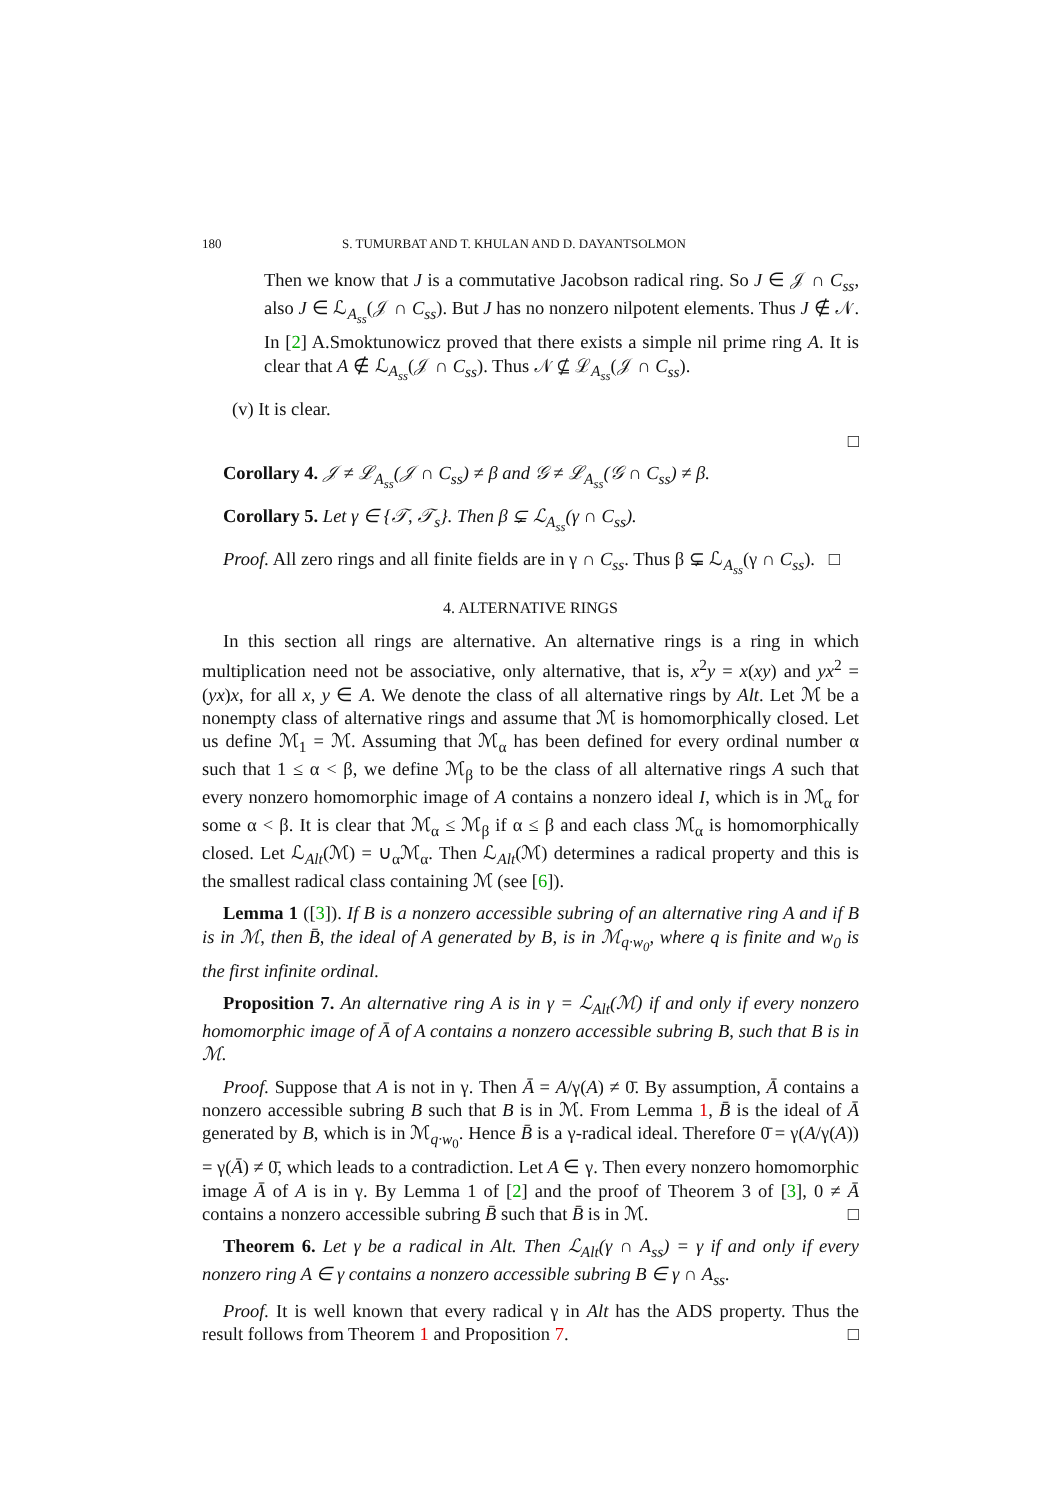180 S. TUMURBAT AND T. KHULAN AND D. DAYANTSOLMON
Then we know that J is a commutative Jacobson radical ring. So J ∈ 𝒥 ∩ C<sub>ss</sub>, also J ∈ ℒ<sub>A<sub>ss</sub></sub>(𝒥 ∩ C<sub>ss</sub>). But J has no nonzero nilpotent elements. Thus J ∉ 𝒩. In [2] A.Smoktunowicz proved that there exists a simple nil prime ring A. It is clear that A ∉ ℒ<sub>A<sub>ss</sub></sub>(𝒥 ∩ C<sub>ss</sub>). Thus 𝒩 ⊈ ℒ<sub>A<sub>ss</sub></sub>(𝒥 ∩ C<sub>ss</sub>).
(v) It is clear.
□
Corollary 4. 𝒥 ≠ ℒ<sub>A<sub>ss</sub></sub>(𝒥 ∩ C<sub>ss</sub>) ≠ β and 𝒢 ≠ ℒ<sub>A<sub>ss</sub></sub>(𝒢 ∩ C<sub>ss</sub>) ≠ β.
Corollary 5. Let γ ∈ {𝒯, 𝒯<sub>s</sub>}. Then β ⊊ ℒ<sub>A<sub>ss</sub></sub>(γ ∩ C<sub>ss</sub>).
Proof. All zero rings and all finite fields are in γ ∩ C<sub>ss</sub>. Thus β ⊊ ℒ<sub>A<sub>ss</sub></sub>(γ ∩ C<sub>ss</sub>). □
4. ALTERNATIVE RINGS
In this section all rings are alternative. An alternative rings is a ring in which multiplication need not be associative, only alternative, that is, x<sup>2</sup>y = x(xy) and yx<sup>2</sup> = (yx)x, for all x, y ∈ A. We denote the class of all alternative rings by Alt. Let ℳ be a nonempty class of alternative rings and assume that ℳ is homomorphically closed. Let us define ℳ<sub>1</sub> = ℳ. Assuming that ℳ<sub>α</sub> has been defined for every ordinal number α such that 1 ≤ α < β, we define ℳ<sub>β</sub> to be the class of all alternative rings A such that every nonzero homomorphic image of A contains a nonzero ideal I, which is in ℳ<sub>α</sub> for some α < β. It is clear that ℳ<sub>α</sub> ≤ ℳ<sub>β</sub> if α ≤ β and each class ℳ<sub>α</sub> is homomorphically closed. Let ℒ<sub>Alt</sub>(ℳ) = ∪<sub>α</sub>ℳ<sub>α</sub>. Then ℒ<sub>Alt</sub>(ℳ) determines a radical property and this is the smallest radical class containing ℳ (see [6]).
Lemma 1 ([3]). If B is a nonzero accessible subring of an alternative ring A and if B is in ℳ, then B̄, the ideal of A generated by B, is in ℳ<sub>q·w<sub>0</sub></sub>, where q is finite and w<sub>0</sub> is the first infinite ordinal.
Proposition 7. An alternative ring A is in γ = ℒ<sub>Alt</sub>(ℳ) if and only if every nonzero homomorphic image of Ā of A contains a nonzero accessible subring B, such that B is in ℳ.
Proof. Suppose that A is not in γ. Then Ā = A/γ(A) ≠ 0̄. By assumption, Ā contains a nonzero accessible subring B such that B is in ℳ. From Lemma 1, B̄ is the ideal of Ā generated by B, which is in ℳ<sub>q·w<sub>0</sub></sub>. Hence B̄ is a γ-radical ideal. Therefore 0̄ = γ(A/γ(A)) = γ(Ā) ≠ 0̄, which leads to a contradiction. Let A ∈ γ. Then every nonzero homomorphic image Ā of A is in γ. By Lemma 1 of [2] and the proof of Theorem 3 of [3], 0 ≠ Ā contains a nonzero accessible subring B̄ such that B̄ is in ℳ. □
Theorem 6. Let γ be a radical in Alt. Then ℒ<sub>Alt</sub>(γ ∩ A<sub>ss</sub>) = γ if and only if every nonzero ring A ∈ γ contains a nonzero accessible subring B ∈ γ ∩ A<sub>ss</sub>.
Proof. It is well known that every radical γ in Alt has the ADS property. Thus the result follows from Theorem 1 and Proposition 7. □